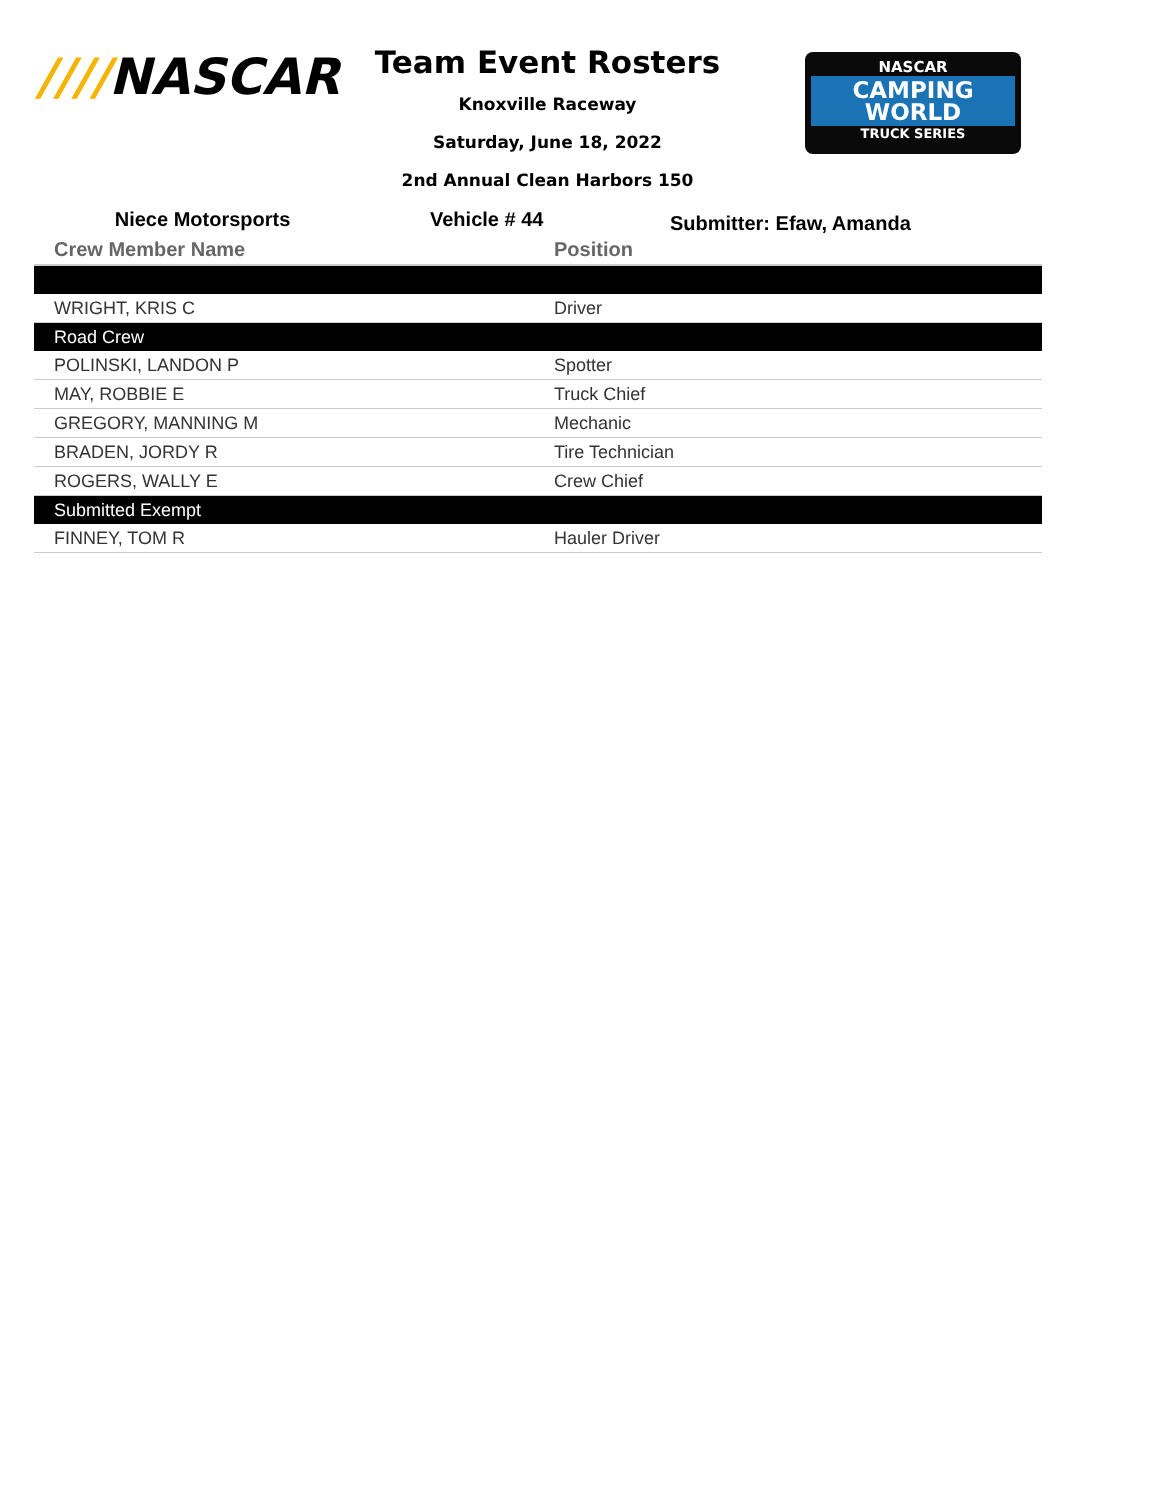////NASCAR
Team Event Rosters
Knoxville Raceway
Saturday, June 18, 2022
2nd Annual Clean Harbors 150
NASCAR
CAMPING
WORLD
TRUCK SERIES
Niece Motorsports Vehicle # 44
Submitter: Efaw, Amanda
| Crew Member Name | Position |
| --- | --- |
| WRIGHT, KRIS C | Driver |
| Road Crew | |
| POLINSKI, LANDON P | Spotter |
| MAY, ROBBIE E | Truck Chief |
| GREGORY, MANNING M | Mechanic |
| BRADEN, JORDY R | Tire Technician |
| ROGERS, WALLY E | Crew Chief |
| Submitted Exempt | |
| FINNEY, TOM R | Hauler Driver |